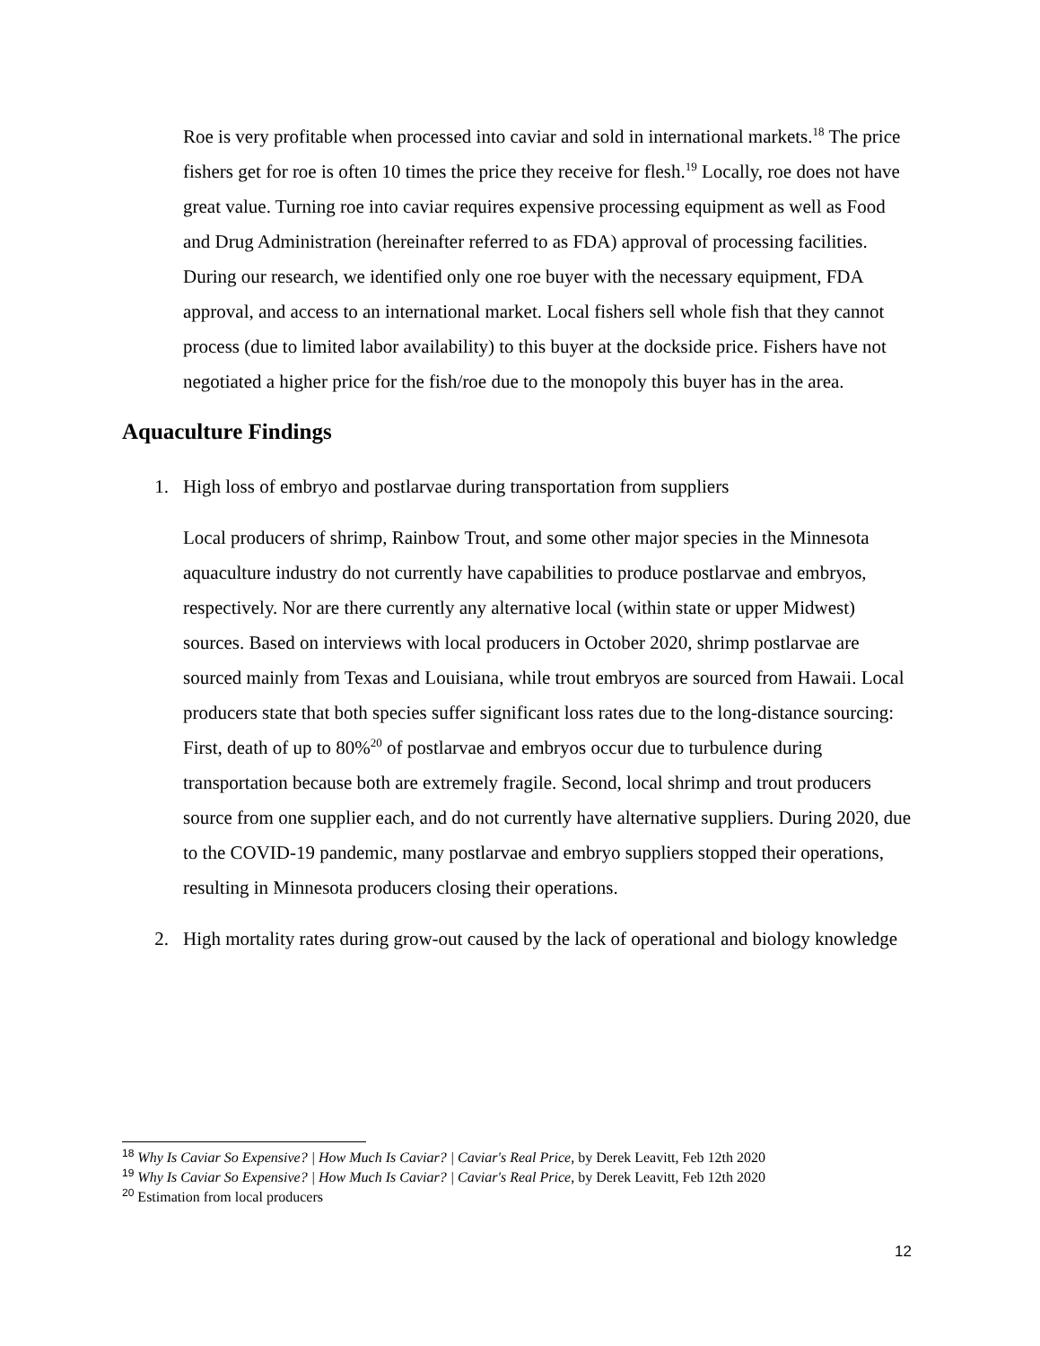Roe is very profitable when processed into caviar and sold in international markets.<sup>18</sup> The price fishers get for roe is often 10 times the price they receive for flesh.<sup>19</sup> Locally, roe does not have great value. Turning roe into caviar requires expensive processing equipment as well as Food and Drug Administration (hereinafter referred to as FDA) approval of processing facilities. During our research, we identified only one roe buyer with the necessary equipment, FDA approval, and access to an international market. Local fishers sell whole fish that they cannot process (due to limited labor availability) to this buyer at the dockside price. Fishers have not negotiated a higher price for the fish/roe due to the monopoly this buyer has in the area.
Aquaculture Findings
1. High loss of embryo and postlarvae during transportation from suppliers
Local producers of shrimp, Rainbow Trout, and some other major species in the Minnesota aquaculture industry do not currently have capabilities to produce postlarvae and embryos, respectively. Nor are there currently any alternative local (within state or upper Midwest) sources. Based on interviews with local producers in October 2020, shrimp postlarvae are sourced mainly from Texas and Louisiana, while trout embryos are sourced from Hawaii. Local producers state that both species suffer significant loss rates due to the long-distance sourcing: First, death of up to 80%<sup>20</sup> of postlarvae and embryos occur due to turbulence during transportation because both are extremely fragile. Second, local shrimp and trout producers source from one supplier each, and do not currently have alternative suppliers. During 2020, due to the COVID-19 pandemic, many postlarvae and embryo suppliers stopped their operations, resulting in Minnesota producers closing their operations.
2. High mortality rates during grow-out caused by the lack of operational and biology knowledge
<sup>18</sup> Why Is Caviar So Expensive? | How Much Is Caviar? | Caviar's Real Price, by Derek Leavitt, Feb 12th 2020
<sup>19</sup> Why Is Caviar So Expensive? | How Much Is Caviar? | Caviar's Real Price, by Derek Leavitt, Feb 12th 2020
<sup>20</sup> Estimation from local producers
12